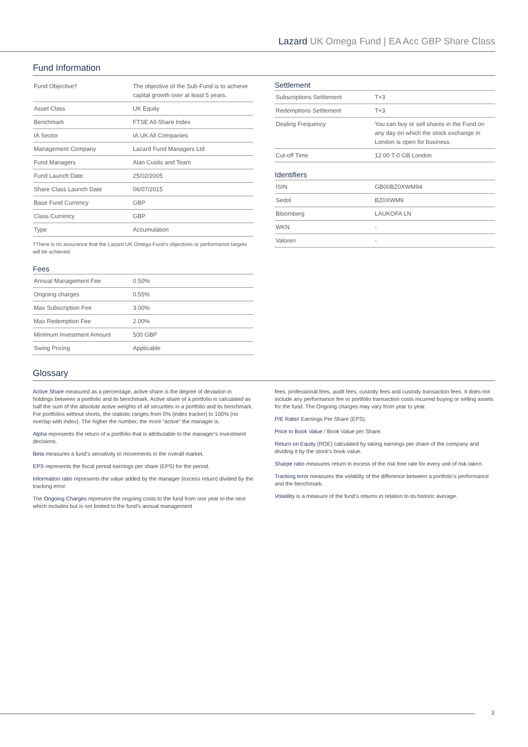Lazard UK Omega Fund | EA Acc GBP Share Class
Fund Information
| Fund Objective† | The objective of the Sub-Fund is to achieve capital growth over at least 5 years. |
| Asset Class | UK Equity |
| Benchmark | FTSE All-Share Index |
| IA Sector | IA UK All Companies |
| Management Company | Lazard Fund Managers Ltd |
| Fund Managers | Alan Custis and Team |
| Fund Launch Date | 25/02/2005 |
| Share Class Launch Date | 06/07/2015 |
| Base Fund Currency | GBP |
| Class Currency | GBP |
| Type | Accumulation |
†There is no assurance that the Lazard UK Omega Fund's objectives or performance targets will be achieved.
Fees
| Annual Management Fee | 0.50% |
| Ongoing charges | 0.55% |
| Max Subscription Fee | 3.00% |
| Max Redemption Fee | 2.00% |
| Minimum Investment Amount | 500 GBP |
| Swing Pricing | Applicable |
Settlement
| Subscriptions Settlement | T+3 |
| Redemptions Settlement | T+3 |
| Dealing Frequency | You can buy or sell shares in the Fund on any day on which the stock exchange in London is open for business. |
| Cut-off Time | 12:00 T-0 GB London |
Identifiers
| ISIN | GB00BZ0XWM94 |
| Sedol | BZ0XWM9 |
| Bloomberg | LAUKOFA LN |
| WKN | - |
| Valoren | - |
Glossary
Active Share measured as a percentage, active share is the degree of deviation in holdings between a portfolio and its benchmark. Active share of a portfolio is calculated as half the sum of the absolute active weights of all securities in a portfolio and its benchmark. For portfolios without shorts, the statistic ranges from 0% (index tracker) to 100% (no overlap with index). The higher the number, the more “active” the manager is.
Alpha represents the return of a portfolio that is attributable to the manager’s investment decisions.
Beta measures a fund’s sensitivity to movements in the overall market.
EPS represents the fiscal period earnings per share (EPS) for the period.
Information ratio represents the value added by the manager (excess return) divided by the tracking error.
The Ongoing Charges represent the ongoing costs to the fund from one year to the next which includes but is not limited to the fund’s annual management
fees, professional fees, audit fees, custody fees and custody transaction fees. It does not include any performance fee or portfolio transaction costs incurred buying or selling assets for the fund. The Ongoing charges may vary from year to year.
P/E Ratio/ Earnings Per Share (EPS).
Price to Book Value / Book Value per Share.
Return on Equity (ROE) calculated by taking earnings per share of the company and dividing it by the stock’s book value.
Sharpe ratio measures return in excess of the risk free rate for every unit of risk taken.
Tracking error measures the volatility of the difference between a portfolio’s performance and the benchmark.
Volatility is a measure of the fund’s returns in relation to its historic average.
3